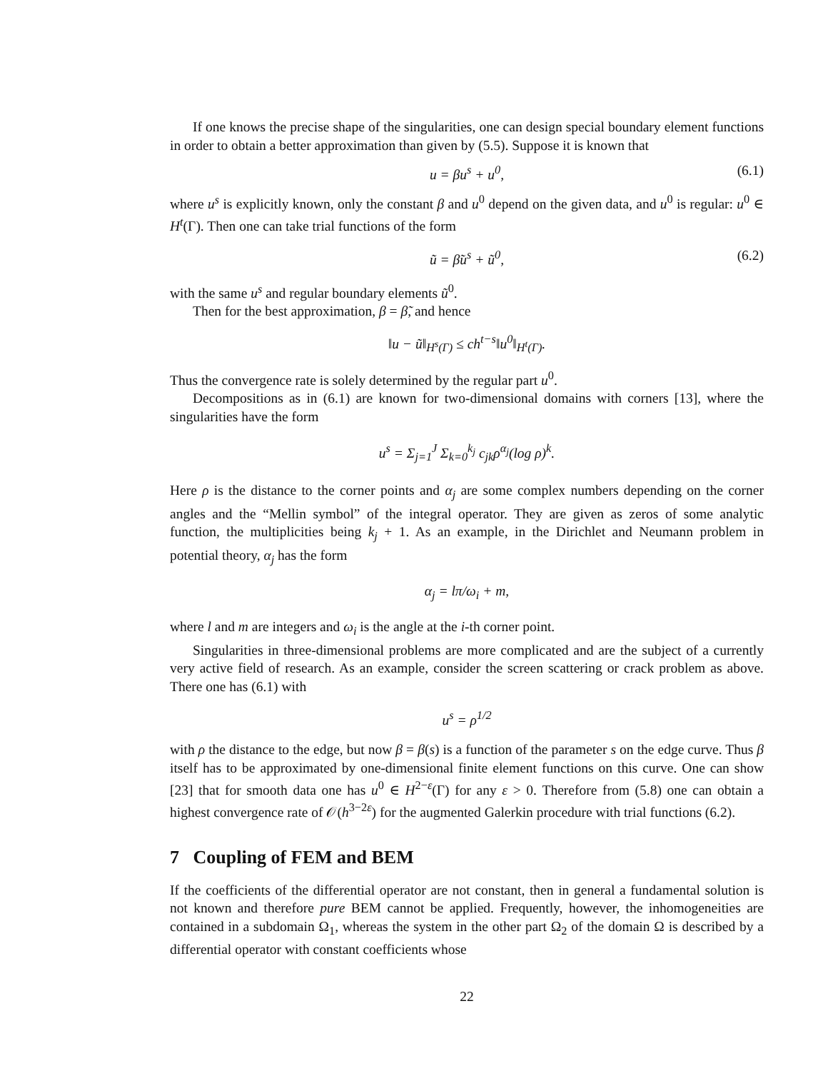If one knows the precise shape of the singularities, one can design special boundary element functions in order to obtain a better approximation than given by (5.5). Suppose it is known that
u = βu<sup>s</sup> + u<sup>0</sup>, (6.1)
where u<sup>s</sup> is explicitly known, only the constant β and u<sup>0</sup> depend on the given data, and u<sup>0</sup> is regular: u<sup>0</sup> ∈ H<sup>t</sup>(Γ). Then one can take trial functions of the form
ũ = β̃u<sup>s</sup> + ũ<sup>0</sup>, (6.2)
with the same u<sup>s</sup> and regular boundary elements ũ<sup>0</sup>.
Then for the best approximation, β = β̃, and hence
‖u − ũ‖<sub>H<sup>s</sup>(Γ)</sub> ≤ ch<sup>t−s</sup>‖u<sup>0</sup>‖<sub>H<sup>t</sup>(Γ)</sub>.
Thus the convergence rate is solely determined by the regular part u<sup>0</sup>.
Decompositions as in (6.1) are known for two-dimensional domains with corners [13], where the singularities have the form
u<sup>s</sup> = Σ<sub>j=1</sub><sup>J</sup> Σ<sub>k=0</sub><sup>k<sub>j</sub></sup> c<sub>jk</sub>ρ<sup>α<sub>j</sub></sup>(log ρ)<sup>k</sup>.
Here ρ is the distance to the corner points and α<sub>j</sub> are some complex numbers depending on the corner angles and the “Mellin symbol” of the integral operator. They are given as zeros of some analytic function, the multiplicities being k<sub>j</sub> + 1. As an example, in the Dirichlet and Neumann problem in potential theory, α<sub>j</sub> has the form
α<sub>j</sub> = lπ/ω<sub>i</sub> + m,
where l and m are integers and ω<sub>i</sub> is the angle at the i-th corner point.
Singularities in three-dimensional problems are more complicated and are the subject of a currently very active field of research. As an example, consider the screen scattering or crack problem as above. There one has (6.1) with
u<sup>s</sup> = ρ<sup>1/2</sup>
with ρ the distance to the edge, but now β = β(s) is a function of the parameter s on the edge curve. Thus β itself has to be approximated by one-dimensional finite element functions on this curve. One can show [23] that for smooth data one has u<sup>0</sup> ∈ H<sup>2−ε</sup>(Γ) for any ε > 0. Therefore from (5.8) one can obtain a highest convergence rate of 𝒪(h<sup>3−2ε</sup>) for the augmented Galerkin procedure with trial functions (6.2).
7 Coupling of FEM and BEM
If the coefficients of the differential operator are not constant, then in general a fundamental solution is not known and therefore pure BEM cannot be applied. Frequently, however, the inhomogeneities are contained in a subdomain Ω<sub>1</sub>, whereas the system in the other part Ω<sub>2</sub> of the domain Ω is described by a differential operator with constant coefficients whose
22